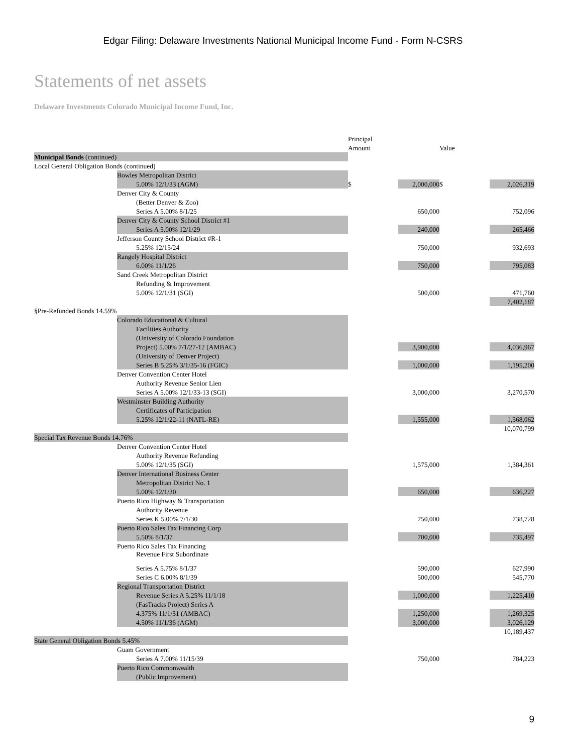Edgar Filing: Delaware Investments National Municipal Income Fund - Form N-CSRS
Statements of net assets
Delaware Investments Colorado Municipal Income Fund, Inc.
| | | Principal | | | |
| | | Amount | | Value | |
| Municipal Bonds (continued) | | | | | |
| Local General Obligation Bonds (continued) | | | | | |
| | Bowles Metropolitan District | | | | |
| | 5.00% 12/1/33 (AGM) | $ | 2,000,000 | $ | 2,026,319 |
| | Denver City & County | | | | |
| | (Better Denver & Zoo) | | | | |
| | Series A 5.00% 8/1/25 | | 650,000 | | 752,096 |
| | Denver City & County School District #1 | | | | |
| | Series A 5.00% 12/1/29 | | 240,000 | | 265,466 |
| | Jefferson County School District #R-1 | | | | |
| | 5.25% 12/15/24 | | 750,000 | | 932,693 |
| | Rangely Hospital District | | | | |
| | 6.00% 11/1/26 | | 750,000 | | 795,083 |
| | Sand Creek Metropolitan District | | | | |
| | Refunding & Improvement | | | | |
| | 5.00% 12/1/31 (SGI) | | 500,000 | | 471,760 |
| | | | | | 7,402,187 |
| §Pre-Refunded Bonds 14.59% | | | | | |
| | Colorado Educational & Cultural | | | | |
| | Facilities Authority | | | | |
| | (University of Colorado Foundation | | | | |
| | Project) 5.00% 7/1/27-12 (AMBAC) | | 3,900,000 | | 4,036,967 |
| | (University of Denver Project) | | | | |
| | Series B 5.25% 3/1/35-16 (FGIC) | | 1,000,000 | | 1,195,200 |
| | Denver Convention Center Hotel | | | | |
| | Authority Revenue Senior Lien | | | | |
| | Series A 5.00% 12/1/33-13 (SGI) | | 3,000,000 | | 3,270,570 |
| | Westminster Building Authority | | | | |
| | Certificates of Participation | | | | |
| | 5.25% 12/1/22-11 (NATL-RE) | | 1,555,000 | | 1,568,062 |
| | | | | | 10,070,799 |
| Special Tax Revenue Bonds 14.76% | | | | | |
| | Denver Convention Center Hotel | | | | |
| | Authority Revenue Refunding | | | | |
| | 5.00% 12/1/35 (SGI) | | 1,575,000 | | 1,384,361 |
| | Denver International Business Center | | | | |
| | Metropolitan District No. 1 | | | | |
| | 5.00% 12/1/30 | | 650,000 | | 636,227 |
| | Puerto Rico Highway & Transportation | | | | |
| | Authority Revenue | | | | |
| | Series K 5.00% 7/1/30 | | 750,000 | | 738,728 |
| | Puerto Rico Sales Tax Financing Corp | | | | |
| | 5.50% 8/1/37 | | 700,000 | | 735,497 |
| | Puerto Rico Sales Tax Financing | | | | |
| | Revenue First Subordinate | | | | |
| | Series A 5.75% 8/1/37 | | 590,000 | | 627,990 |
| | Series C 6.00% 8/1/39 | | 500,000 | | 545,770 |
| | Regional Transportation District | | | | |
| | Revenue Series A 5.25% 11/1/18 | | 1,000,000 | | 1,225,410 |
| | (FasTracks Project) Series A | | | | |
| | 4.375% 11/1/31 (AMBAC) | | 1,250,000 | | 1,269,325 |
| | 4.50% 11/1/36 (AGM) | | 3,000,000 | | 3,026,129 |
| | | | | | 10,189,437 |
| State General Obligation Bonds 5.45% | | | | | |
| | Guam Government | | | | |
| | Series A 7.00% 11/15/39 | | 750,000 | | 784,223 |
| | Puerto Rico Commonwealth | | | | |
| | (Public Improvement) | | | | |
9